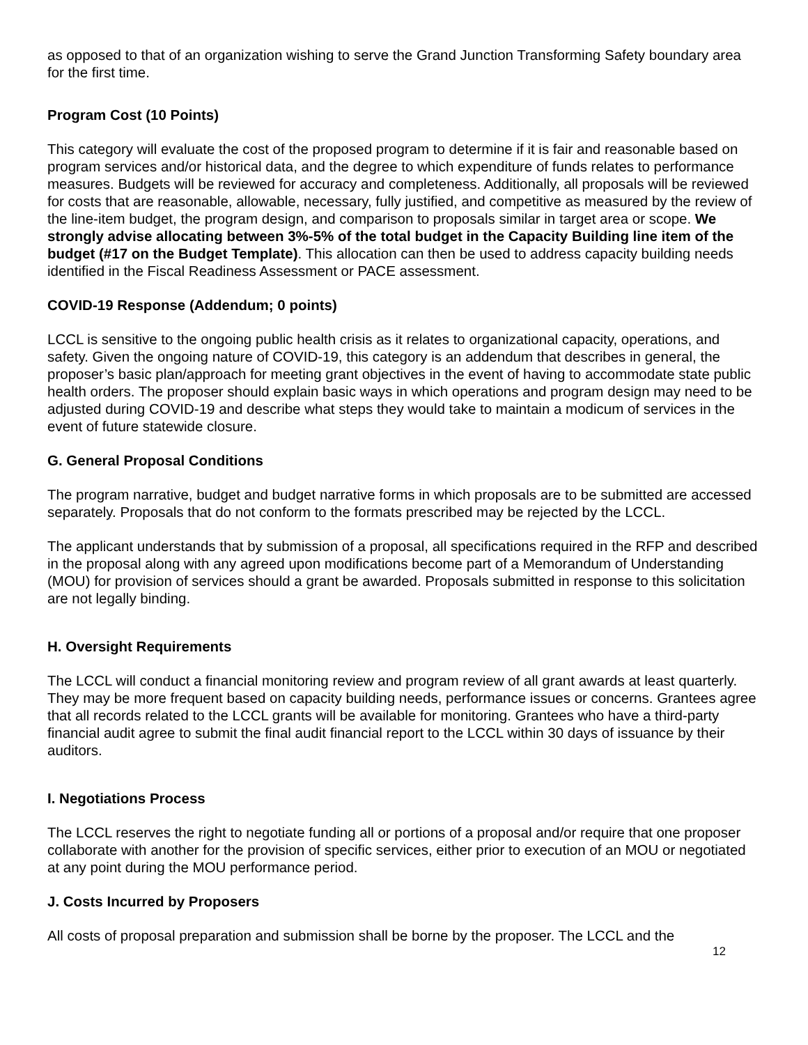as opposed to that of an organization wishing to serve the Grand Junction Transforming Safety boundary area for the first time.
Program Cost (10 Points)
This category will evaluate the cost of the proposed program to determine if it is fair and reasonable based on program services and/or historical data, and the degree to which expenditure of funds relates to performance measures. Budgets will be reviewed for accuracy and completeness. Additionally, all proposals will be reviewed for costs that are reasonable, allowable, necessary, fully justified, and competitive as measured by the review of the line-item budget, the program design, and comparison to proposals similar in target area or scope. We strongly advise allocating between 3%-5% of the total budget in the Capacity Building line item of the budget (#17 on the Budget Template). This allocation can then be used to address capacity building needs identified in the Fiscal Readiness Assessment or PACE assessment.
COVID-19 Response (Addendum; 0 points)
LCCL is sensitive to the ongoing public health crisis as it relates to organizational capacity, operations, and safety. Given the ongoing nature of COVID-19, this category is an addendum that describes in general, the proposer’s basic plan/approach for meeting grant objectives in the event of having to accommodate state public health orders. The proposer should explain basic ways in which operations and program design may need to be adjusted during COVID-19 and describe what steps they would take to maintain a modicum of services in the event of future statewide closure.
G. General Proposal Conditions
The program narrative, budget and budget narrative forms in which proposals are to be submitted are accessed separately. Proposals that do not conform to the formats prescribed may be rejected by the LCCL.
The applicant understands that by submission of a proposal, all specifications required in the RFP and described in the proposal along with any agreed upon modifications become part of a Memorandum of Understanding (MOU) for provision of services should a grant be awarded. Proposals submitted in response to this solicitation are not legally binding.
H. Oversight Requirements
The LCCL will conduct a financial monitoring review and program review of all grant awards at least quarterly. They may be more frequent based on capacity building needs, performance issues or concerns. Grantees agree that all records related to the LCCL grants will be available for monitoring. Grantees who have a third-party financial audit agree to submit the final audit financial report to the LCCL within 30 days of issuance by their auditors.
I. Negotiations Process
The LCCL reserves the right to negotiate funding all or portions of a proposal and/or require that one proposer collaborate with another for the provision of specific services, either prior to execution of an MOU or negotiated at any point during the MOU performance period.
J. Costs Incurred by Proposers
All costs of proposal preparation and submission shall be borne by the proposer. The LCCL and the
12